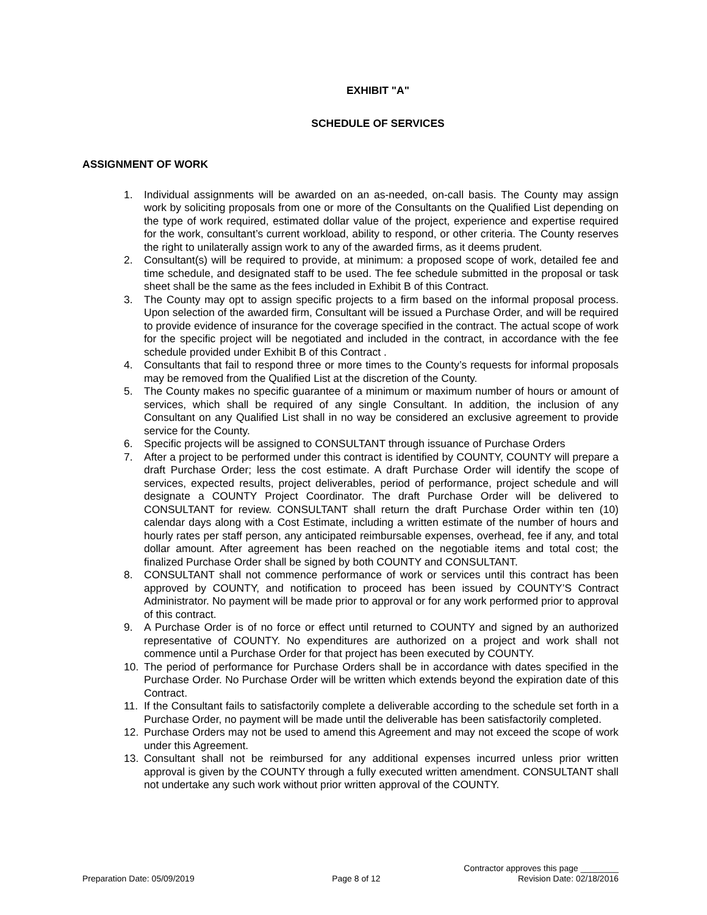EXHIBIT "A"
SCHEDULE OF SERVICES
ASSIGNMENT OF WORK
1. Individual assignments will be awarded on an as-needed, on-call basis. The County may assign work by soliciting proposals from one or more of the Consultants on the Qualified List depending on the type of work required, estimated dollar value of the project, experience and expertise required for the work, consultant’s current workload, ability to respond, or other criteria. The County reserves the right to unilaterally assign work to any of the awarded firms, as it deems prudent.
2. Consultant(s) will be required to provide, at minimum: a proposed scope of work, detailed fee and time schedule, and designated staff to be used. The fee schedule submitted in the proposal or task sheet shall be the same as the fees included in Exhibit B of this Contract.
3. The County may opt to assign specific projects to a firm based on the informal proposal process. Upon selection of the awarded firm, Consultant will be issued a Purchase Order, and will be required to provide evidence of insurance for the coverage specified in the contract. The actual scope of work for the specific project will be negotiated and included in the contract, in accordance with the fee schedule provided under Exhibit B of this Contract .
4. Consultants that fail to respond three or more times to the County’s requests for informal proposals may be removed from the Qualified List at the discretion of the County.
5. The County makes no specific guarantee of a minimum or maximum number of hours or amount of services, which shall be required of any single Consultant. In addition, the inclusion of any Consultant on any Qualified List shall in no way be considered an exclusive agreement to provide service for the County.
6. Specific projects will be assigned to CONSULTANT through issuance of Purchase Orders
7. After a project to be performed under this contract is identified by COUNTY, COUNTY will prepare a draft Purchase Order; less the cost estimate. A draft Purchase Order will identify the scope of services, expected results, project deliverables, period of performance, project schedule and will designate a COUNTY Project Coordinator. The draft Purchase Order will be delivered to CONSULTANT for review. CONSULTANT shall return the draft Purchase Order within ten (10) calendar days along with a Cost Estimate, including a written estimate of the number of hours and hourly rates per staff person, any anticipated reimbursable expenses, overhead, fee if any, and total dollar amount. After agreement has been reached on the negotiable items and total cost; the finalized Purchase Order shall be signed by both COUNTY and CONSULTANT.
8. CONSULTANT shall not commence performance of work or services until this contract has been approved by COUNTY, and notification to proceed has been issued by COUNTY’S Contract Administrator. No payment will be made prior to approval or for any work performed prior to approval of this contract.
9. A Purchase Order is of no force or effect until returned to COUNTY and signed by an authorized representative of COUNTY. No expenditures are authorized on a project and work shall not commence until a Purchase Order for that project has been executed by COUNTY.
10. The period of performance for Purchase Orders shall be in accordance with dates specified in the Purchase Order. No Purchase Order will be written which extends beyond the expiration date of this Contract.
11. If the Consultant fails to satisfactorily complete a deliverable according to the schedule set forth in a Purchase Order, no payment will be made until the deliverable has been satisfactorily completed.
12. Purchase Orders may not be used to amend this Agreement and may not exceed the scope of work under this Agreement.
13. Consultant shall not be reimbursed for any additional expenses incurred unless prior written approval is given by the COUNTY through a fully executed written amendment. CONSULTANT shall not undertake any such work without prior written approval of the COUNTY.
Contractor approves this page ________
Preparation Date: 05/09/2019 Page 8 of 12 Revision Date: 02/18/2016